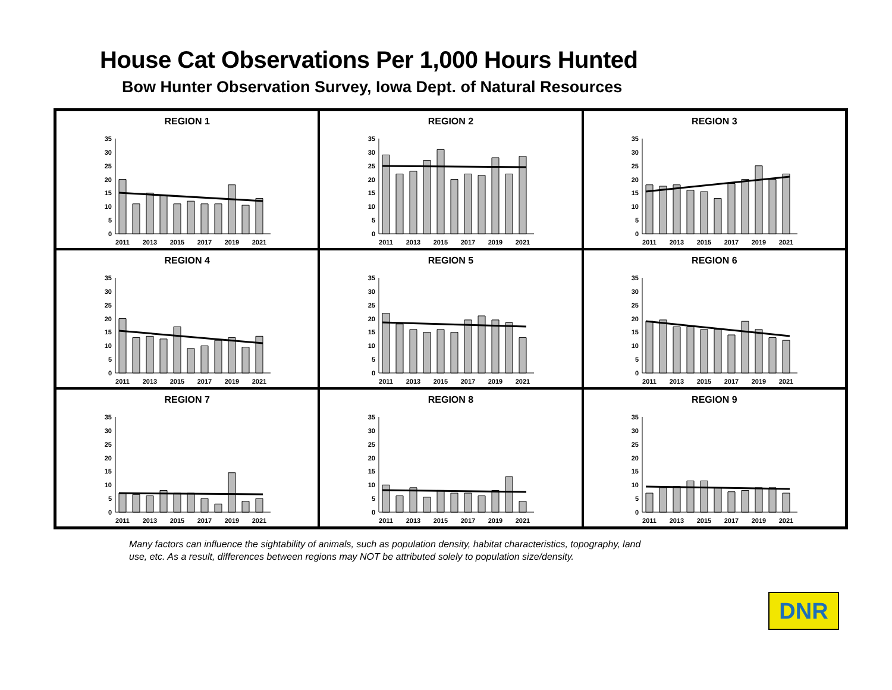House Cat Observations Per 1,000 Hours Hunted
Bow Hunter Observation Survey, Iowa Dept. of Natural Resources
REGION 1
0
5
10
15
20
25
30
35
2011
2013
2015
2017
2019
2021
REGION 2
0
5
10
15
20
25
30
35
2011
2013
2015
2017
2019
2021
REGION 3
0
5
10
15
20
25
30
35
2011
2013
2015
2017
2019
2021
REGION 4
0
5
10
15
20
25
30
35
2011
2013
2015
2017
2019
2021
REGION 5
0
5
10
15
20
25
30
35
2011
2013
2015
2017
2019
2021
REGION 6
0
5
10
15
20
25
30
35
2011
2013
2015
2017
2019
2021
REGION 7
0
5
10
15
20
25
30
35
2011
2013
2015
2017
2019
2021
REGION 8
0
5
10
15
20
25
30
35
2011
2013
2015
2017
2019
2021
REGION 9
0
5
10
15
20
25
30
35
2011
2013
2015
2017
2019
2021
Many factors can influence the sightability of animals, such as population density, habitat characteristics, topography, land use, etc. As a result, differences between regions may NOT be attributed solely to population size/density.
DNR